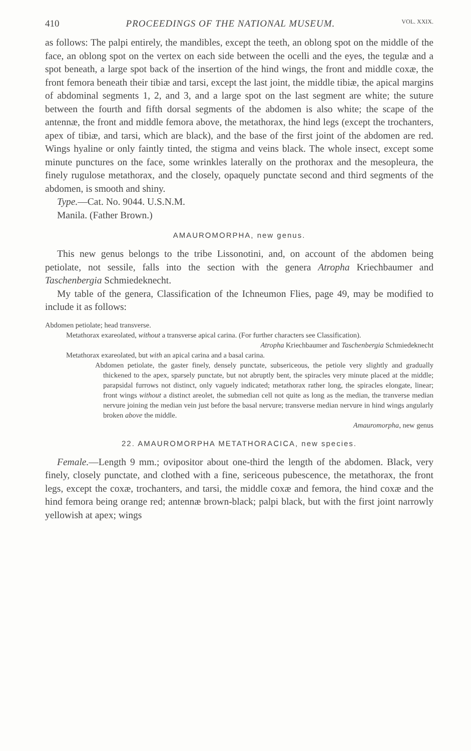410 PROCEEDINGS OF THE NATIONAL MUSEUM. VOL. XXIX.
as follows: The palpi entirely, the mandibles, except the teeth, an oblong spot on the middle of the face, an oblong spot on the vertex on each side between the ocelli and the eyes, the tegulæ and a spot beneath, a large spot back of the insertion of the hind wings, the front and middle coxæ, the front femora beneath their tibiæ and tarsi, except the last joint, the middle tibiæ, the apical margins of abdominal segments 1, 2, and 3, and a large spot on the last segment are white; the suture between the fourth and fifth dorsal segments of the abdomen is also white; the scape of the antennæ, the front and middle femora above, the metathorax, the hind legs (except the trochanters, apex of tibiæ, and tarsi, which are black), and the base of the first joint of the abdomen are red. Wings hyaline or only faintly tinted, the stigma and veins black. The whole insect, except some minute punctures on the face, some wrinkles laterally on the prothorax and the mesopleura, the finely rugulose metathorax, and the closely, opaquely punctate second and third segments of the abdomen, is smooth and shiny.
Type.—Cat. No. 9044. U.S.N.M.
Manila. (Father Brown.)
AMAUROMORPHA, new genus.
This new genus belongs to the tribe Lissonotini, and, on account of the abdomen being petiolate, not sessile, falls into the section with the genera Atropha Kriechbaumer and Taschenbergia Schmiedeknecht.
My table of the genera, Classification of the Ichneumon Flies, page 49, may be modified to include it as follows:
Abdomen petiolate; head transverse.
Metathorax exareolated, without a transverse apical carina. (For further characters see Classification).
Atropha Kriechbaumer and Taschenbergia Schmiedeknecht
Metathorax exareolated, but with an apical carina and a basal carina.
Abdomen petiolate, the gaster finely, densely punctate, subsericeous, the petiole very slightly and gradually thickened to the apex, sparsely punctate, but not abruptly bent, the spiracles very minute placed at the middle; parapsidal furrows not distinct, only vaguely indicated; metathorax rather long, the spiracles elongate, linear; front wings without a distinct areolet, the submedian cell not quite as long as the median, the tranverse median nervure joining the median vein just before the basal nervure; transverse median nervure in hind wings angularly broken above the middle.
Amauromorpha, new genus
22. AMAUROMORPHA METATHORACICA, new species.
Female.—Length 9 mm.; ovipositor about one-third the length of the abdomen. Black, very finely, closely punctate, and clothed with a fine, sericeous pubescence, the metathorax, the front legs, except the coxæ, trochanters, and tarsi, the middle coxæ and femora, the hind coxæ and the hind femora being orange red; antennæ brown-black; palpi black, but with the first joint narrowly yellowish at apex; wings